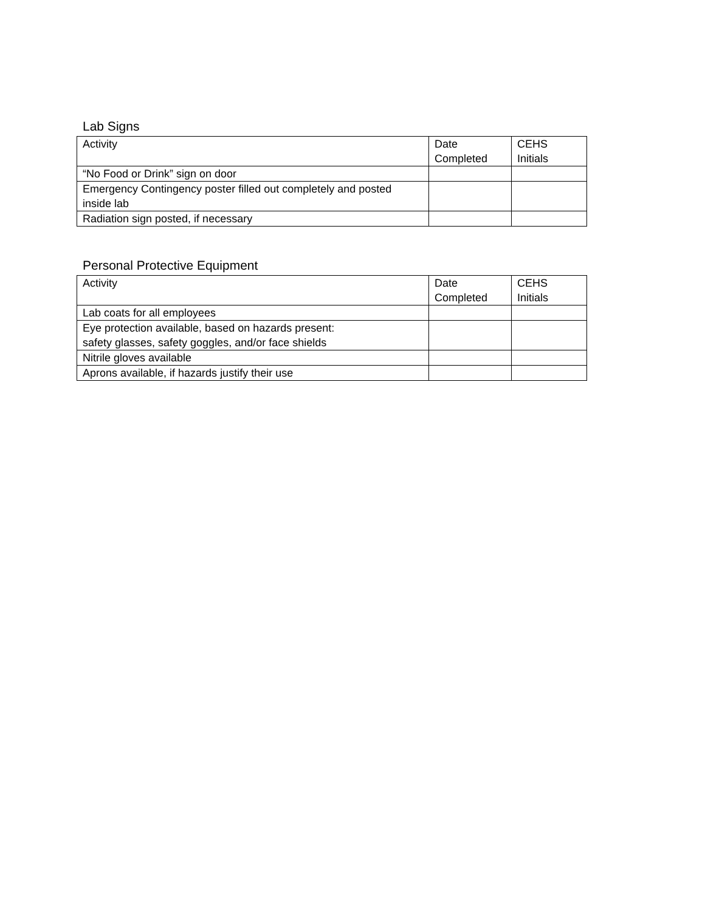Lab Signs
| Activity | Date Completed | CEHS Initials |
| “No Food or Drink” sign on door | | |
| Emergency Contingency poster filled out completely and posted inside lab | | |
| Radiation sign posted, if necessary | | |
Personal Protective Equipment
| Activity | Date Completed | CEHS Initials |
| Lab coats for all employees | | |
| Eye protection available, based on hazards present: safety glasses, safety goggles, and/or face shields | | |
| Nitrile gloves available | | |
| Aprons available, if hazards justify their use | | |